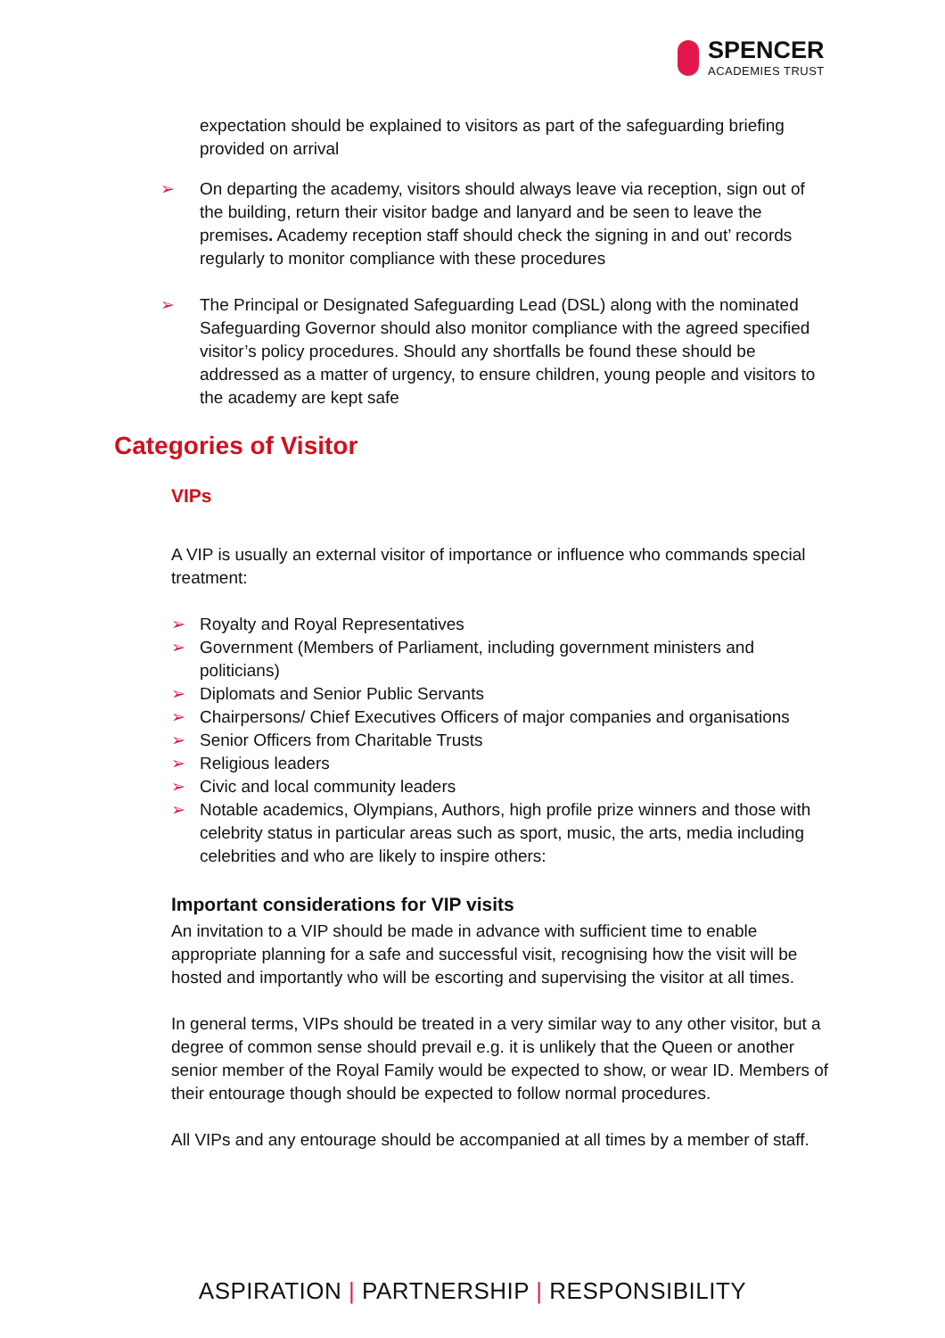SPENCER
ACADEMIES TRUST
expectation should be explained to visitors as part of the safeguarding briefing provided on arrival
➢ On departing the academy, visitors should always leave via reception, sign out of the building, return their visitor badge and lanyard and be seen to leave the premises. Academy reception staff should check the signing in and out’ records regularly to monitor compliance with these procedures
➢ The Principal or Designated Safeguarding Lead (DSL) along with the nominated Safeguarding Governor should also monitor compliance with the agreed specified visitor’s policy procedures. Should any shortfalls be found these should be addressed as a matter of urgency, to ensure children, young people and visitors to the academy are kept safe
Categories of Visitor
VIPs
A VIP is usually an external visitor of importance or influence who commands special treatment:
➢ Royalty and Royal Representatives
➢ Government (Members of Parliament, including government ministers and politicians)
➢ Diplomats and Senior Public Servants
➢ Chairpersons/ Chief Executives Officers of major companies and organisations
➢ Senior Officers from Charitable Trusts
➢ Religious leaders
➢ Civic and local community leaders
➢ Notable academics, Olympians, Authors, high profile prize winners and those with celebrity status in particular areas such as sport, music, the arts, media including celebrities and who are likely to inspire others:
Important considerations for VIP visits
An invitation to a VIP should be made in advance with sufficient time to enable appropriate planning for a safe and successful visit, recognising how the visit will be hosted and importantly who will be escorting and supervising the visitor at all times.
In general terms, VIPs should be treated in a very similar way to any other visitor, but a degree of common sense should prevail e.g. it is unlikely that the Queen or another senior member of the Royal Family would be expected to show, or wear ID. Members of their entourage though should be expected to follow normal procedures.
All VIPs and any entourage should be accompanied at all times by a member of staff.
ASPIRATION | PARTNERSHIP | RESPONSIBILITY